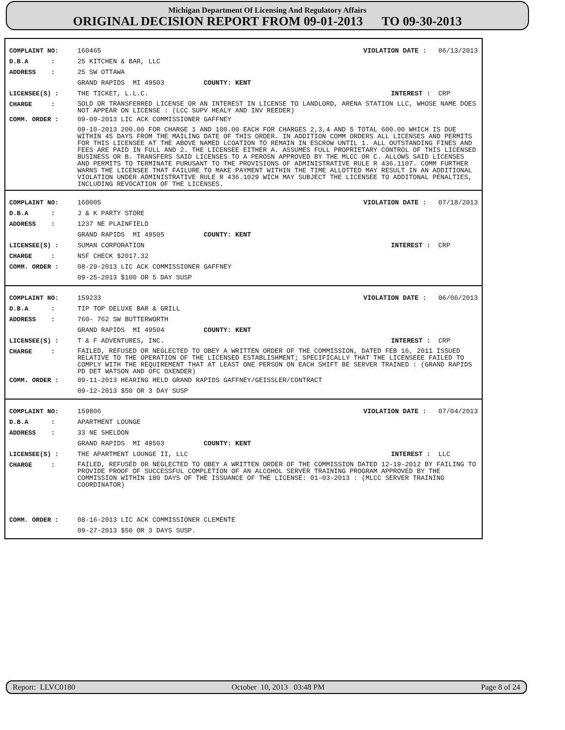Michigan Department Of Licensing And Regulatory Affairs
ORIGINAL DECISION REPORT FROM 09-01-2013 TO 09-30-2013
COMPLAINT NO: 160465 VIOLATION DATE : 06/13/2013
D.B.A : 25 KITCHEN & BAR, LLC
ADDRESS : 25 SW OTTAWA
GRAND RAPIDS MI 49503 COUNTY: KENT
LICENSEE(S) : THE TICKET, L.L.C. INTEREST : CRP
CHARGE : SOLD OR TRANSFERRED LICENSE OR AN INTEREST IN LICENSE TO LANDLORD, ARENA STATION LLC, WHOSE NAME DOES NOT APPEAR ON LICENSE : (LCC SUPV HEALY AND INV REEDER)
COMM. ORDER : 09-09-2013 LIC ACK COMMISSIONER GAFFNEY
09-10-2013 200.00 FOR CHARGE 1 AND 100.00 EACH FOR CHARGES 2,3,4 AND 5 TOTAL 600.00 WHICH IS DUE WITHIN 45 DAYS FROM THE MAILING DATE OF THIS ORDER. IN ADDITION COMM ORDERS ALL LICENSES AND PERMITS FOR THIS LICENSEE AT THE ABOVE NAMED LCOATION TO REMAIN IN ESCROW UNTIL 1. ALL OUTSTANDING FINES AND FEES ARE PAID IN FULL AND 2. THE LICENSEE EITHER A. ASSUMES FULL PROPRIETARY CONTROL OF THIS LICENSED BUSINESS OR B. TRANSFERS SAID LICENSES TO A PEROSN APPROVED BY THE MLCC OR C. ALLOWS SAID LICENSES AND PERMITS TO TERMINATE PURUSANT TO THE PROVISIONS OF ADMINISTRATIVE RULE R 436.1107. COMM FURTHER WARNS THE LICENSEE THAT FAILURE TO MAKE PAYMENT WITHIN THE TIME ALLOTTED MAY RESULT IN AN ADDITIONAL VIOLATION UNDER ADMINISTRATIVE RULE R 436.1029 WICH MAY SUBJECT THE LICENSEE TO ADDITONAL PENALTIES, INCLUDING REVOCATION OF THE LICENSES.
COMPLAINT NO: 160005 VIOLATION DATE : 07/18/2013
D.B.A : J & K PARTY STORE
ADDRESS : 1237 NE PLAINFIELD
GRAND RAPIDS MI 49505 COUNTY: KENT
LICENSEE(S) : SUMAN CORPORATION INTEREST : CRP
CHARGE : NSF CHECK $2017.32
COMM. ORDER : 08-29-2013 LIC ACK COMMISSIONER GAFFNEY
09-25-2013 $100 OR 5 DAY SUSP
COMPLAINT NO: 159233 VIOLATION DATE : 06/06/2013
D.B.A : TIP TOP DELUXE BAR & GRILL
ADDRESS : 760- 762 SW BUTTERWORTH
GRAND RAPIDS MI 49504 COUNTY: KENT
LICENSEE(S) : T & F ADVENTURES, INC. INTEREST : CRP
CHARGE : FAILED, REFUSED OR NEGLECTED TO OBEY A WRITTEN ORDER OF THE COMMISSION, DATED FEB 16, 2011 ISSUED RELATIVE TO THE OPERATION OF THE LICENSED ESTABLISHMENT; SPECIFICALLY THAT THE LICENSEEE FAILED TO COMPLY WITH THE REQUIREMENT THAT AT LEAST ONE PERSON ON EACH SHIFT BE SERVER TRAINED : (GRAND RAPIDS PD DET WATSON AND OFC OXENDER)
COMM. ORDER : 09-11-2013 HEARING HELD GRAND RAPIDS GAFFNEY/GEISSLER/CONTRACT
09-12-2013 $50 OR 3 DAY SUSP
COMPLAINT NO: 159806 VIOLATION DATE : 07/04/2013
D.B.A : APARTMENT LOUNGE
ADDRESS : 33 NE SHELDON
GRAND RAPIDS MI 49503 COUNTY: KENT
LICENSEE(S) : THE APARTMENT LOUNGE II, LLC INTEREST : LLC
CHARGE : FAILED, REFUSED OR NEGLECTED TO OBEY A WRITTEN ORDER OF THE COMMISSION DATED 12-19-2012 BY FAILING TO PROVIDE PROOF OF SUCCESSFUL COMPLETION OF AN ALCOHOL SERVER TRAINING PROGRAM APPROVED BY THE COMMISSION WITHIN 180 DAYS OF THE ISSUANCE OF THE LICENSE: 01-03-2013 : (MLCC SERVER TRAINING COORDINATOR)
COMM. ORDER : 08-16-2013 LIC ACK COMMISSIONER CLEMENTE
09-27-2013 $50 OR 3 DAYS SUSP.
Report: LLVC0180 October 10, 2013 03:48 PM Page 8 of 24